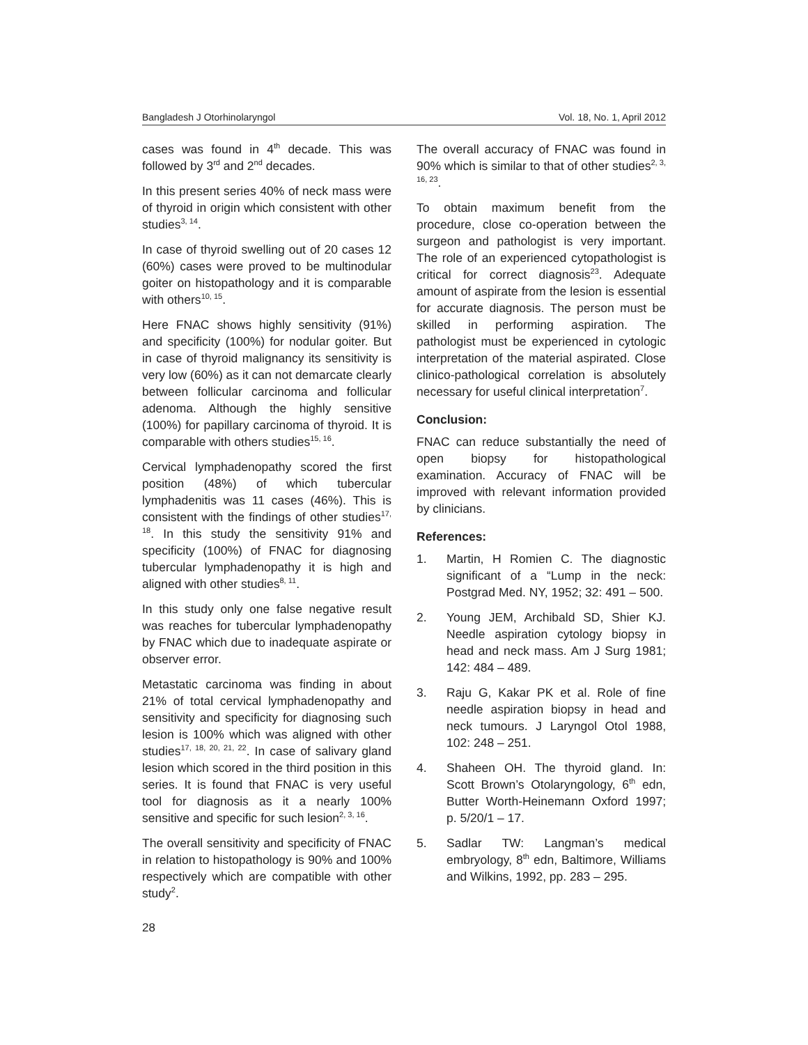Bangladesh J Otorhinolaryngol Vol. 18, No. 1, April 2012
cases was found in 4<sup>th</sup> decade. This was followed by 3<sup>rd</sup> and 2<sup>nd</sup> decades.
In this present series 40% of neck mass were of thyroid in origin which consistent with other studies<sup>3, 14</sup>.
In case of thyroid swelling out of 20 cases 12 (60%) cases were proved to be multinodular goiter on histopathology and it is comparable with others<sup>10, 15</sup>.
Here FNAC shows highly sensitivity (91%) and specificity (100%) for nodular goiter. But in case of thyroid malignancy its sensitivity is very low (60%) as it can not demarcate clearly between follicular carcinoma and follicular adenoma. Although the highly sensitive (100%) for papillary carcinoma of thyroid. It is comparable with others studies<sup>15, 16</sup>.
Cervical lymphadenopathy scored the first position (48%) of which tubercular lymphadenitis was 11 cases (46%). This is consistent with the findings of other studies<sup>17, 18</sup>. In this study the sensitivity 91% and specificity (100%) of FNAC for diagnosing tubercular lymphadenopathy it is high and aligned with other studies<sup>8, 11</sup>.
In this study only one false negative result was reaches for tubercular lymphadenopathy by FNAC which due to inadequate aspirate or observer error.
Metastatic carcinoma was finding in about 21% of total cervical lymphadenopathy and sensitivity and specificity for diagnosing such lesion is 100% which was aligned with other studies<sup>17, 18, 20, 21, 22</sup>. In case of salivary gland lesion which scored in the third position in this series. It is found that FNAC is very useful tool for diagnosis as it a nearly 100% sensitive and specific for such lesion<sup>2, 3, 16</sup>.
The overall sensitivity and specificity of FNAC in relation to histopathology is 90% and 100% respectively which are compatible with other study<sup>2</sup>.
The overall accuracy of FNAC was found in 90% which is similar to that of other studies<sup>2, 3, 16, 23</sup>.
To obtain maximum benefit from the procedure, close co-operation between the surgeon and pathologist is very important. The role of an experienced cytopathologist is critical for correct diagnosis<sup>23</sup>. Adequate amount of aspirate from the lesion is essential for accurate diagnosis. The person must be skilled in performing aspiration. The pathologist must be experienced in cytologic interpretation of the material aspirated. Close clinico-pathological correlation is absolutely necessary for useful clinical interpretation<sup>7</sup>.
Conclusion:
FNAC can reduce substantially the need of open biopsy for histopathological examination. Accuracy of FNAC will be improved with relevant information provided by clinicians.
References:
1. Martin, H Romien C. The diagnostic significant of a “Lump in the neck: Postgrad Med. NY, 1952; 32: 491 – 500.
2. Young JEM, Archibald SD, Shier KJ. Needle aspiration cytology biopsy in head and neck mass. Am J Surg 1981; 142: 484 – 489.
3. Raju G, Kakar PK et al. Role of fine needle aspiration biopsy in head and neck tumours. J Laryngol Otol 1988, 102: 248 – 251.
4. Shaheen OH. The thyroid gland. In: Scott Brown’s Otolaryngology, 6<sup>th</sup> edn, Butter Worth-Heinemann Oxford 1997; p. 5/20/1 – 17.
5. Sadlar TW: Langman’s medical embryology, 8<sup>th</sup> edn, Baltimore, Williams and Wilkins, 1992, pp. 283 – 295.
28